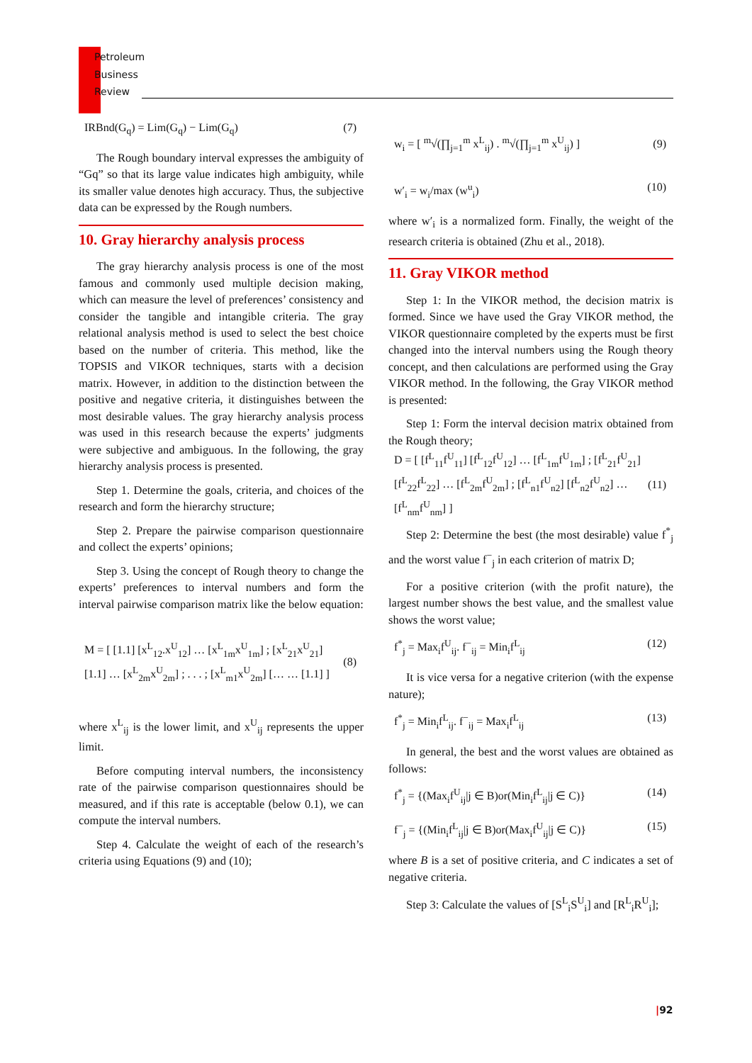Petroleum
Business
Review
IRBnd(G<sub>q</sub>) = Lim(G<sub>q</sub>) − Lim(G<sub>q</sub>) (7)
The Rough boundary interval expresses the ambiguity of “Gq” so that its large value indicates high ambiguity, while its smaller value denotes high accuracy. Thus, the subjective data can be expressed by the Rough numbers.
10. Gray hierarchy analysis process
The gray hierarchy analysis process is one of the most famous and commonly used multiple decision making, which can measure the level of preferences’ consistency and consider the tangible and intangible criteria. The gray relational analysis method is used to select the best choice based on the number of criteria. This method, like the TOPSIS and VIKOR techniques, starts with a decision matrix. However, in addition to the distinction between the positive and negative criteria, it distinguishes between the most desirable values. The gray hierarchy analysis process was used in this research because the experts’ judgments were subjective and ambiguous. In the following, the gray hierarchy analysis process is presented.
Step 1. Determine the goals, criteria, and choices of the research and form the hierarchy structure;
Step 2. Prepare the pairwise comparison questionnaire and collect the experts’ opinions;
Step 3. Using the concept of Rough theory to change the experts’ preferences to interval numbers and form the interval pairwise comparison matrix like the below equation:
M = [ [1.1] [x<sup>L</sup><sub>12</sub>.x<sup>U</sup><sub>12</sub>] … [x<sup>L</sup><sub>1m</sub>x<sup>U</sup><sub>1m</sub>] ; [x<sup>L</sup><sub>21</sub>x<sup>U</sup><sub>21</sub>] [1.1] … [x<sup>L</sup><sub>2m</sub>x<sup>U</sup><sub>2m</sub>] ; . . . ; [x<sup>L</sup><sub>m1</sub>x<sup>U</sup><sub>2m</sub>] [… … [1.1] ] (8)
where x<sup>L</sup><sub>ij</sub> is the lower limit, and x<sup>U</sup><sub>ij</sub> represents the upper limit.
Before computing interval numbers, the inconsistency rate of the pairwise comparison questionnaires should be measured, and if this rate is acceptable (below 0.1), we can compute the interval numbers.
Step 4. Calculate the weight of each of the research’s criteria using Equations (9) and (10);
w<sub>i</sub> = [ <sup>m</sup>√(∏<sub>j=1</sub><sup>m</sup> x<sup>L</sup><sub>ij</sub>) . <sup>m</sup>√(∏<sub>j=1</sub><sup>m</sup> x<sup>U</sup><sub>ij</sub>) ] (9)
w′<sub>i</sub> = w<sub>i</sub>/max (w<sup>u</sup><sub>i</sub>) (10)
where w′<sub>i</sub> is a normalized form. Finally, the weight of the research criteria is obtained (Zhu et al., 2018).
11. Gray VIKOR method
Step 1: In the VIKOR method, the decision matrix is formed. Since we have used the Gray VIKOR method, the VIKOR questionnaire completed by the experts must be first changed into the interval numbers using the Rough theory concept, and then calculations are performed using the Gray VIKOR method. In the following, the Gray VIKOR method is presented:
Step 1: Form the interval decision matrix obtained from the Rough theory;
D = [ [f<sup>L</sup><sub>11</sub>f<sup>U</sup><sub>11</sub>] [f<sup>L</sup><sub>12</sub>f<sup>U</sup><sub>12</sub>] … [f<sup>L</sup><sub>1m</sub>f<sup>U</sup><sub>1m</sub>] ; [f<sup>L</sup><sub>21</sub>f<sup>U</sup><sub>21</sub>] [f<sup>L</sup><sub>22</sub>f<sup>L</sup><sub>22</sub>] … [f<sup>L</sup><sub>2m</sub>f<sup>U</sup><sub>2m</sub>] ; [f<sup>L</sup><sub>n1</sub>f<sup>U</sup><sub>n2</sub>] [f<sup>L</sup><sub>n2</sub>f<sup>U</sup><sub>n2</sub>] … [f<sup>L</sup><sub>nm</sub>f<sup>U</sup><sub>nm</sub>] ] (11)
Step 2: Determine the best (the most desirable) value f<sup>*</sup><sub>j</sub> and the worst value f<sup>−</sup><sub>j</sub> in each criterion of matrix D;
For a positive criterion (with the profit nature), the largest number shows the best value, and the smallest value shows the worst value;
f<sup>*</sup><sub>j</sub> = Max<sub>i</sub>f<sup>U</sup><sub>ij</sub>. f<sup>−</sup><sub>ij</sub> = Min<sub>i</sub>f<sup>L</sup><sub>ij</sub> (12)
It is vice versa for a negative criterion (with the expense nature);
f<sup>*</sup><sub>j</sub> = Min<sub>i</sub>f<sup>L</sup><sub>ij</sub>. f<sup>−</sup><sub>ij</sub> = Max<sub>i</sub>f<sup>L</sup><sub>ij</sub> (13)
In general, the best and the worst values are obtained as follows:
f<sup>*</sup><sub>j</sub> = {(Max<sub>i</sub>f<sup>U</sup><sub>ij</sub>|j ∈ B)or(Min<sub>i</sub>f<sup>L</sup><sub>ij</sub>|j ∈ C)} (14)
f<sup>−</sup><sub>j</sub> = {(Min<sub>i</sub>f<sup>L</sup><sub>ij</sub>|j ∈ B)or(Max<sub>i</sub>f<sup>U</sup><sub>ij</sub>|j ∈ C)} (15)
where B is a set of positive criteria, and C indicates a set of negative criteria.
Step 3: Calculate the values of [S<sup>L</sup><sub>i</sub>S<sup>U</sup><sub>i</sub>] and [R<sup>L</sup><sub>i</sub>R<sup>U</sup><sub>i</sub>];
|92